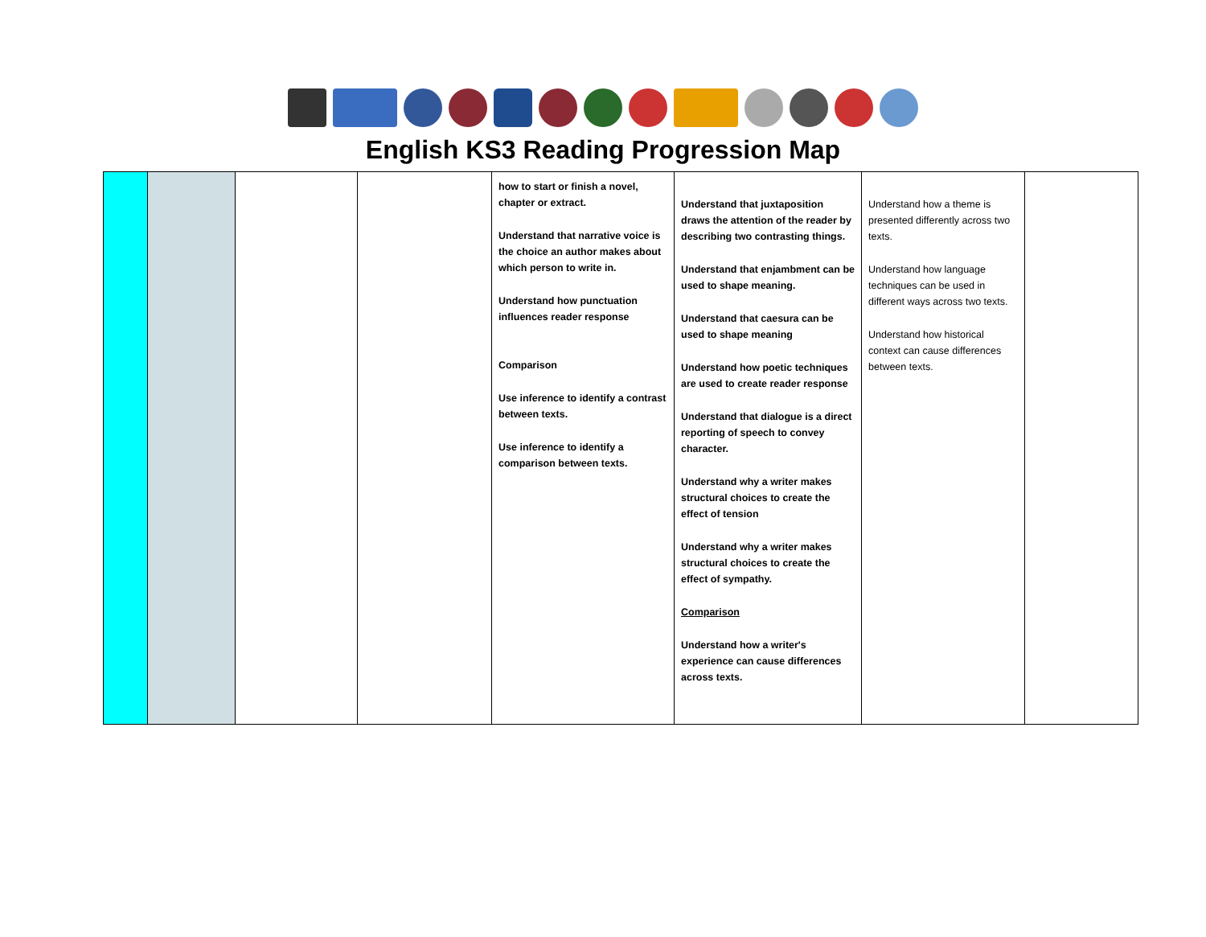English KS3 Reading Progression Map
| | | | | how to start or finish a novel, chapter or extract. Understand that narrative voice is the choice an author makes about which person to write in. Understand how punctuation influences reader response Comparison Use inference to identify a contrast between texts. Use inference to identify a comparison between texts. | Understand that juxtaposition draws the attention of the reader by describing two contrasting things. Understand that enjambment can be used to shape meaning. Understand that caesura can be used to shape meaning Understand how poetic techniques are used to create reader response Understand that dialogue is a direct reporting of speech to convey character. Understand why a writer makes structural choices to create the effect of tension Understand why a writer makes structural choices to create the effect of sympathy. Comparison Understand how a writer's experience can cause differences across texts. | Understand how a theme is presented differently across two texts. Understand how language techniques can be used in different ways across two texts. Understand how historical context can cause differences between texts. | |